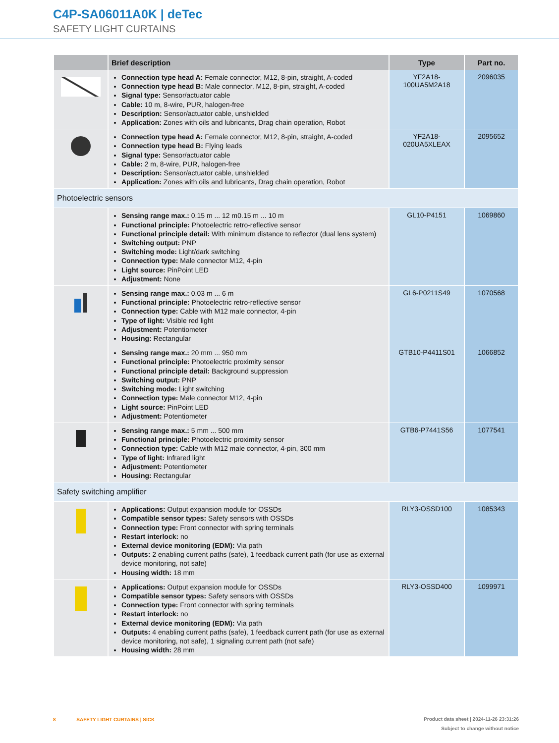C4P-SA06011A0K | deTec
SAFETY LIGHT CURTAINS
| | Brief description | Type | Part no. |
| --- | --- | --- | --- |
| | Connection type head A: Female connector, M12, 8-pin, straight, A-coded Connection type head B: Male connector, M12, 8-pin, straight, A-coded Signal type: Sensor/actuator cable Cable: 10 m, 8-wire, PUR, halogen-free Description: Sensor/actuator cable, unshielded Application: Zones with oils and lubricants, Drag chain operation, Robot | YF2A18- 100UA5M2A18 | 2096035 |
| | Connection type head A: Female connector, M12, 8-pin, straight, A-coded Connection type head B: Flying leads Signal type: Sensor/actuator cable Cable: 2 m, 8-wire, PUR, halogen-free Description: Sensor/actuator cable, unshielded Application: Zones with oils and lubricants, Drag chain operation, Robot | YF2A18- 020UA5XLEAX | 2095652 |
| Photoelectric sensors | | | |
| | Sensing range max.: 0.15 m ... 12 m0.15 m ... 10 m Functional principle: Photoelectric retro-reflective sensor Functional principle detail: With minimum distance to reflector (dual lens system) Switching output: PNP Switching mode: Light/dark switching Connection type: Male connector M12, 4-pin Light source: PinPoint LED Adjustment: None | GL10-P4151 | 1069860 |
| | Sensing range max.: 0.03 m ... 6 m Functional principle: Photoelectric retro-reflective sensor Connection type: Cable with M12 male connector, 4-pin Type of light: Visible red light Adjustment: Potentiometer Housing: Rectangular | GL6-P0211S49 | 1070568 |
| | Sensing range max.: 20 mm ... 950 mm Functional principle: Photoelectric proximity sensor Functional principle detail: Background suppression Switching output: PNP Switching mode: Light switching Connection type: Male connector M12, 4-pin Light source: PinPoint LED Adjustment: Potentiometer | GTB10-P4411S01 | 1066852 |
| | Sensing range max.: 5 mm ... 500 mm Functional principle: Photoelectric proximity sensor Connection type: Cable with M12 male connector, 4-pin, 300 mm Type of light: Infrared light Adjustment: Potentiometer Housing: Rectangular | GTB6-P7441S56 | 1077541 |
| Safety switching amplifier | | | |
| | Applications: Output expansion module for OSSDs Compatible sensor types: Safety sensors with OSSDs Connection type: Front connector with spring terminals Restart interlock: no External device monitoring (EDM): Via path Outputs: 2 enabling current paths (safe), 1 feedback current path (for use as external device monitoring, not safe) Housing width: 18 mm | RLY3-OSSD100 | 1085343 |
| | Applications: Output expansion module for OSSDs Compatible sensor types: Safety sensors with OSSDs Connection type: Front connector with spring terminals Restart interlock: no External device monitoring (EDM): Via path Outputs: 4 enabling current paths (safe), 1 feedback current path (for use as external device monitoring, not safe), 1 signaling current path (not safe) Housing width: 28 mm | RLY3-OSSD400 | 1099971 |
8 SAFETY LIGHT CURTAINS | SICK
Product data sheet | 2024-11-26 23:31:26
Subject to change without notice